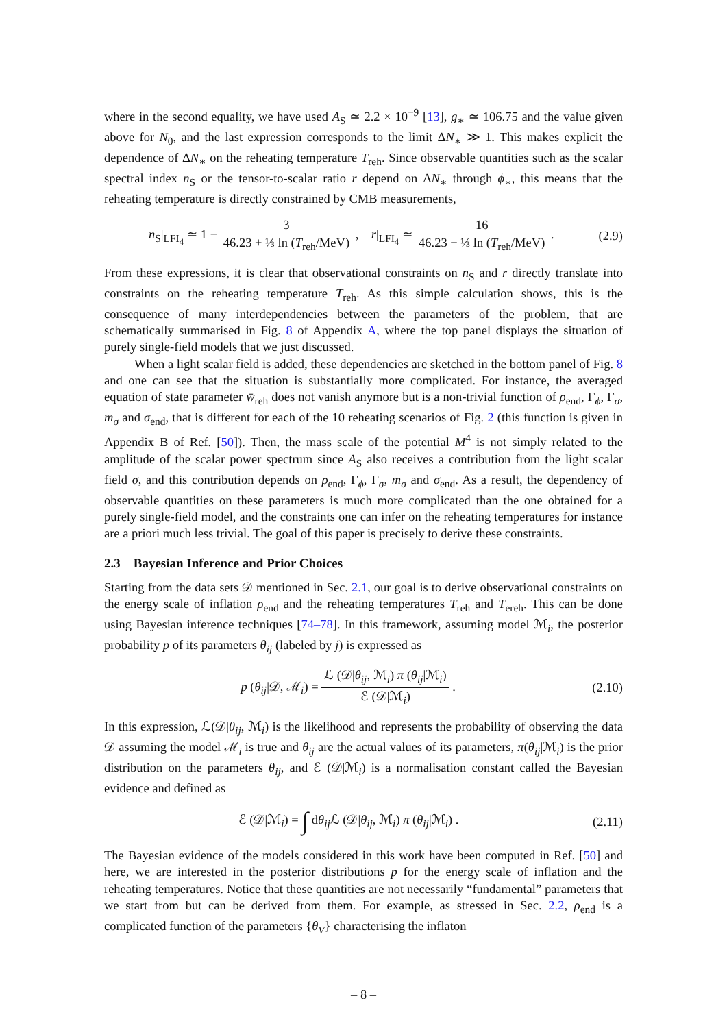where in the second equality, we have used A<sub>S</sub> ≃ 2.2 × 10<sup>−9</sup> [13], g<sub>∗</sub> ≃ 106.75 and the value given above for N<sub>0</sub>, and the last expression corresponds to the limit ΔN<sub>∗</sub> ≫ 1. This makes explicit the dependence of ΔN<sub>∗</sub> on the reheating temperature T<sub>reh</sub>. Since observable quantities such as the scalar spectral index n<sub>S</sub> or the tensor-to-scalar ratio r depend on ΔN<sub>∗</sub> through ϕ<sub>∗</sub>, this means that the reheating temperature is directly constrained by CMB measurements,
n<sub>S</sub>|<sub>LFI<sub>4</sub></sub> ≃ 1 − 3 46.23 + ⅓ ln (T<sub>reh</sub>/MeV) , r|<sub>LFI<sub>4</sub></sub> ≃ 16 46.23 + ⅓ ln (T<sub>reh</sub>/MeV) . (2.9)
From these expressions, it is clear that observational constraints on n<sub>S</sub> and r directly translate into constraints on the reheating temperature T<sub>reh</sub>. As this simple calculation shows, this is the consequence of many interdependencies between the parameters of the problem, that are schematically summarised in Fig. 8 of Appendix A, where the top panel displays the situation of purely single-field models that we just discussed.
When a light scalar field is added, these dependencies are sketched in the bottom panel of Fig. 8 and one can see that the situation is substantially more complicated. For instance, the averaged equation of state parameter w̄<sub>reh</sub> does not vanish anymore but is a non-trivial function of ρ<sub>end</sub>, Γ<sub>ϕ</sub>, Γ<sub>σ</sub>, m<sub>σ</sub> and σ<sub>end</sub>, that is different for each of the 10 reheating scenarios of Fig. 2 (this function is given in Appendix B of Ref. [50]). Then, the mass scale of the potential M<sup>4</sup> is not simply related to the amplitude of the scalar power spectrum since A<sub>S</sub> also receives a contribution from the light scalar field σ, and this contribution depends on ρ<sub>end</sub>, Γ<sub>ϕ</sub>, Γ<sub>σ</sub>, m<sub>σ</sub> and σ<sub>end</sub>. As a result, the dependency of observable quantities on these parameters is much more complicated than the one obtained for a purely single-field model, and the constraints one can infer on the reheating temperatures for instance are a priori much less trivial. The goal of this paper is precisely to derive these constraints.
2.3 Bayesian Inference and Prior Choices
Starting from the data sets 𝒟 mentioned in Sec. 2.1, our goal is to derive observational constraints on the energy scale of inflation ρ<sub>end</sub> and the reheating temperatures T<sub>reh</sub> and T<sub>ereh</sub>. This can be done using Bayesian inference techniques [74–78]. In this framework, assuming model ℳ<sub>i</sub>, the posterior probability p of its parameters θ<sub>ij</sub> (labeled by j) is expressed as
p (θ<sub>ij</sub>|𝒟, ℳ<sub>i</sub>) = ℒ (𝒟|θ<sub>ij</sub>, ℳ<sub>i</sub>) π (θ<sub>ij</sub>|ℳ<sub>i</sub>) ℰ (𝒟|ℳ<sub>i</sub>) . (2.10)
In this expression, ℒ(𝒟|θ<sub>ij</sub>, ℳ<sub>i</sub>) is the likelihood and represents the probability of observing the data 𝒟 assuming the model ℳ<sub>i</sub> is true and θ<sub>ij</sub> are the actual values of its parameters, π(θ<sub>ij</sub>|ℳ<sub>i</sub>) is the prior distribution on the parameters θ<sub>ij</sub>, and ℰ (𝒟|ℳ<sub>i</sub>) is a normalisation constant called the Bayesian evidence and defined as
ℰ (𝒟|ℳ<sub>i</sub>) = ∫ dθ<sub>ij</sub>ℒ (𝒟|θ<sub>ij</sub>, ℳ<sub>i</sub>) π (θ<sub>ij</sub>|ℳ<sub>i</sub>) . (2.11)
The Bayesian evidence of the models considered in this work have been computed in Ref. [50] and here, we are interested in the posterior distributions p for the energy scale of inflation and the reheating temperatures. Notice that these quantities are not necessarily “fundamental” parameters that we start from but can be derived from them. For example, as stressed in Sec. 2.2, ρ<sub>end</sub> is a complicated function of the parameters {θ<sub>V</sub>} characterising the inflaton
– 8 –